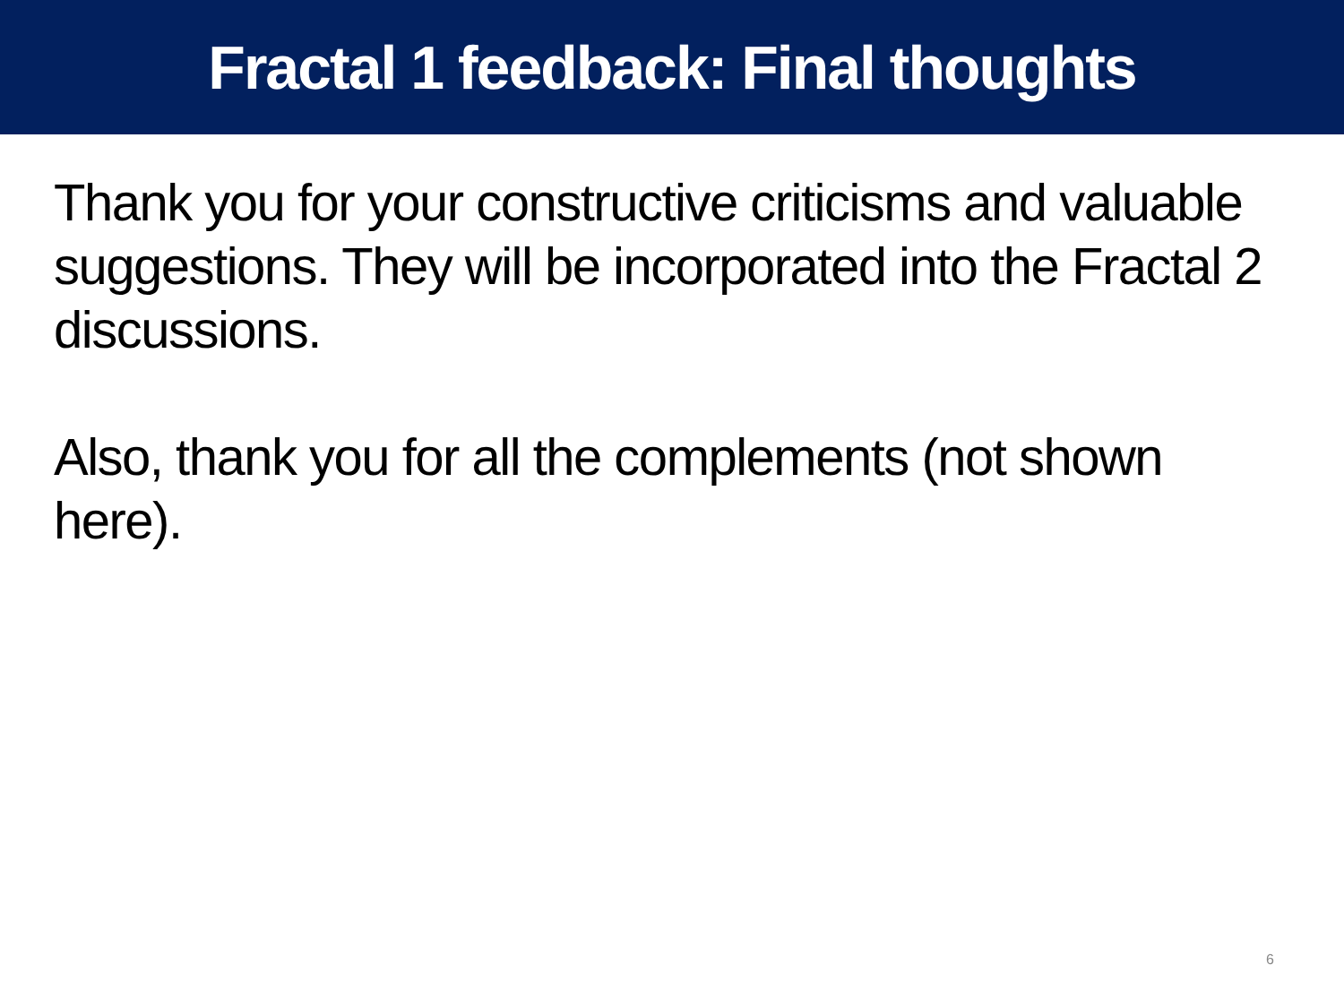Fractal 1 feedback: Final thoughts
Thank you for your constructive criticisms and valuable suggestions. They will be incorporated into the Fractal 2 discussions.
Also, thank you for all the complements (not shown here).
6